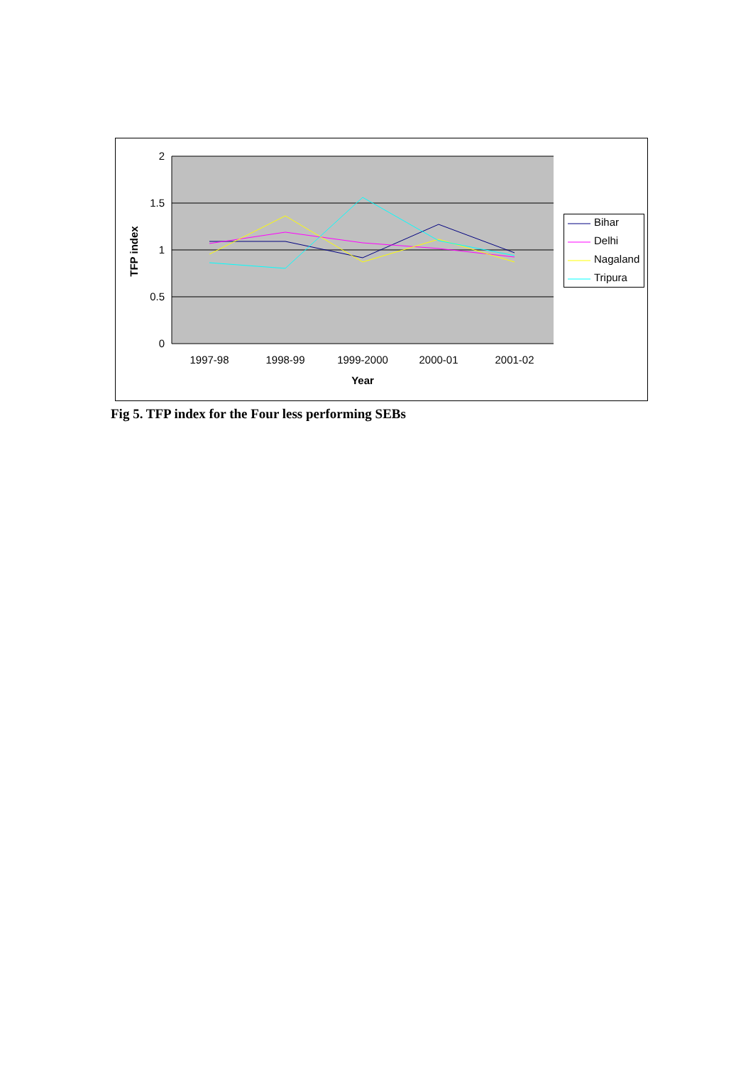2
1.5
1
0.5
0
1997-98
1998-99
1999-2000
2000-01
2001-02
Year
TFP index
Bihar
Delhi
Nagaland
Tripura
Fig 5. TFP index for the Four less performing SEBs